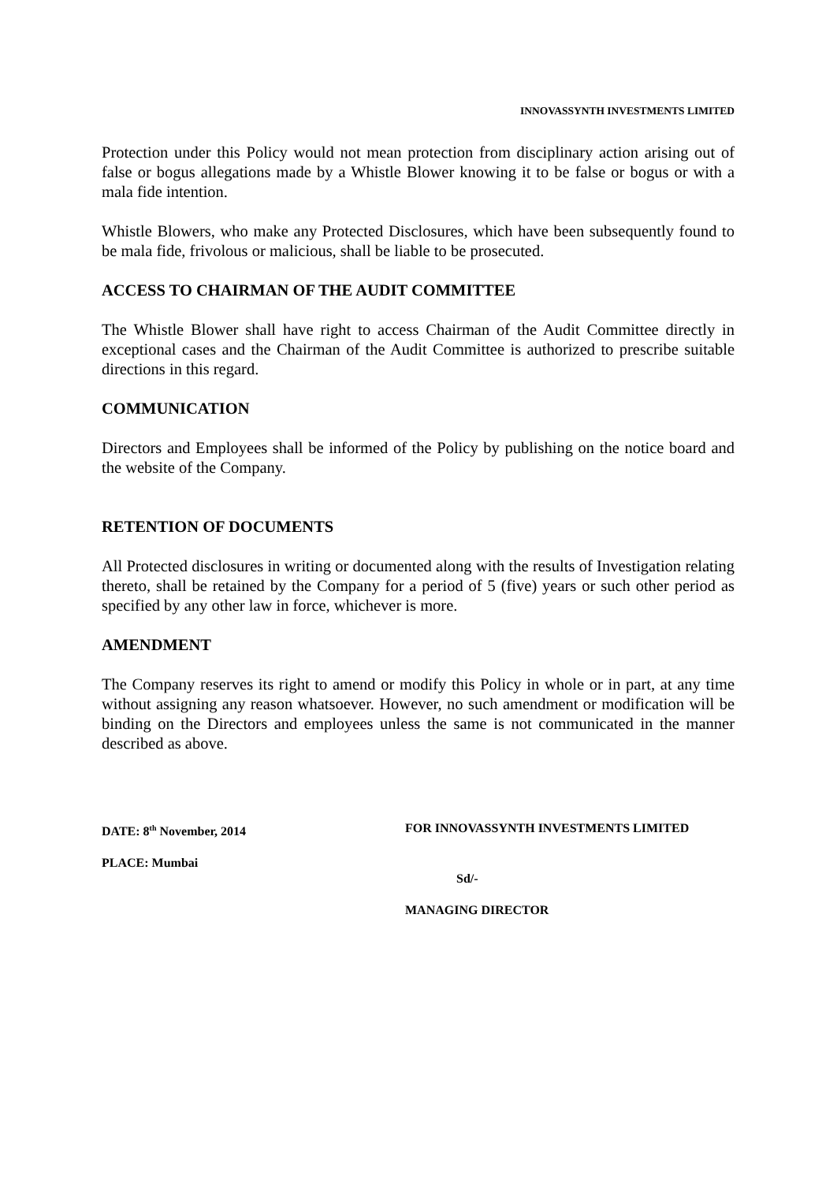INNOVASSYNTH INVESTMENTS LIMITED
Protection under this Policy would not mean protection from disciplinary action arising out of false or bogus allegations made by a Whistle Blower knowing it to be false or bogus or with a mala fide intention.
Whistle Blowers, who make any Protected Disclosures, which have been subsequently found to be mala fide, frivolous or malicious, shall be liable to be prosecuted.
ACCESS TO CHAIRMAN OF THE AUDIT COMMITTEE
The Whistle Blower shall have right to access Chairman of the Audit Committee directly in exceptional cases and the Chairman of the Audit Committee is authorized to prescribe suitable directions in this regard.
COMMUNICATION
Directors and Employees shall be informed of the Policy by publishing on the notice board and the website of the Company.
RETENTION OF DOCUMENTS
All Protected disclosures in writing or documented along with the results of Investigation relating thereto, shall be retained by the Company for a period of 5 (five) years or such other period as specified by any other law in force, whichever is more.
AMENDMENT
The Company reserves its right to amend or modify this Policy in whole or in part, at any time without assigning any reason whatsoever. However, no such amendment or modification will be binding on the Directors and employees unless the same is not communicated in the manner described as above.
DATE: 8<sup>th</sup> November, 2014 FOR INNOVASSYNTH INVESTMENTS LIMITED
PLACE: Mumbai
Sd/-
MANAGING DIRECTOR